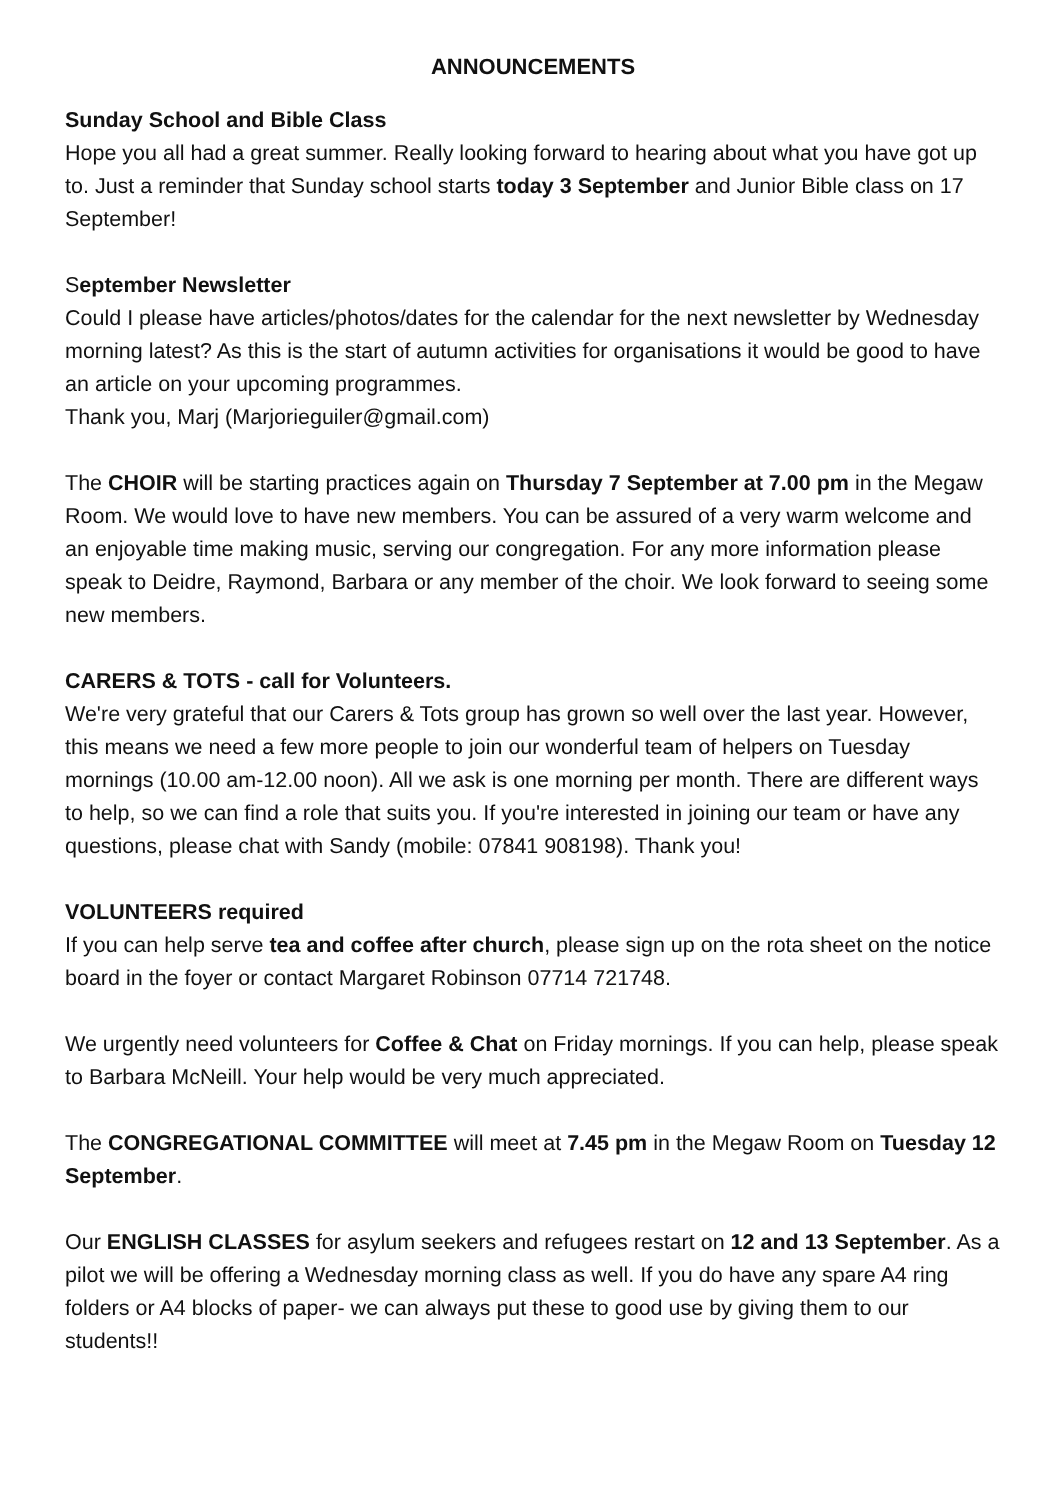ANNOUNCEMENTS
Sunday School and Bible Class
Hope you all had a great summer. Really looking forward to hearing about what you have got up to. Just a reminder that Sunday school starts today 3 September and Junior Bible class on 17 September!
September Newsletter
Could I please have articles/photos/dates for the calendar for the next newsletter by Wednesday morning latest? As this is the start of autumn activities for organisations it would be good to have an article on your upcoming programmes.
Thank you, Marj (Marjorieguiler@gmail.com)
The CHOIR will be starting practices again on Thursday 7 September at 7.00 pm in the Megaw Room. We would love to have new members. You can be assured of a very warm welcome and an enjoyable time making music, serving our congregation. For any more information please speak to Deidre, Raymond, Barbara or any member of the choir. We look forward to seeing some new members.
CARERS & TOTS - call for Volunteers.
We're very grateful that our Carers & Tots group has grown so well over the last year. However, this means we need a few more people to join our wonderful team of helpers on Tuesday mornings (10.00 am-12.00 noon). All we ask is one morning per month. There are different ways to help, so we can find a role that suits you. If you're interested in joining our team or have any questions, please chat with Sandy (mobile: 07841 908198). Thank you!
VOLUNTEERS required
If you can help serve tea and coffee after church, please sign up on the rota sheet on the notice board in the foyer or contact Margaret Robinson 07714 721748.
We urgently need volunteers for Coffee & Chat on Friday mornings. If you can help, please speak to Barbara McNeill. Your help would be very much appreciated.
The CONGREGATIONAL COMMITTEE will meet at 7.45 pm in the Megaw Room on Tuesday 12 September.
Our ENGLISH CLASSES for asylum seekers and refugees restart on 12 and 13 September. As a pilot we will be offering a Wednesday morning class as well. If you do have any spare A4 ring folders or A4 blocks of paper- we can always put these to good use by giving them to our students!!